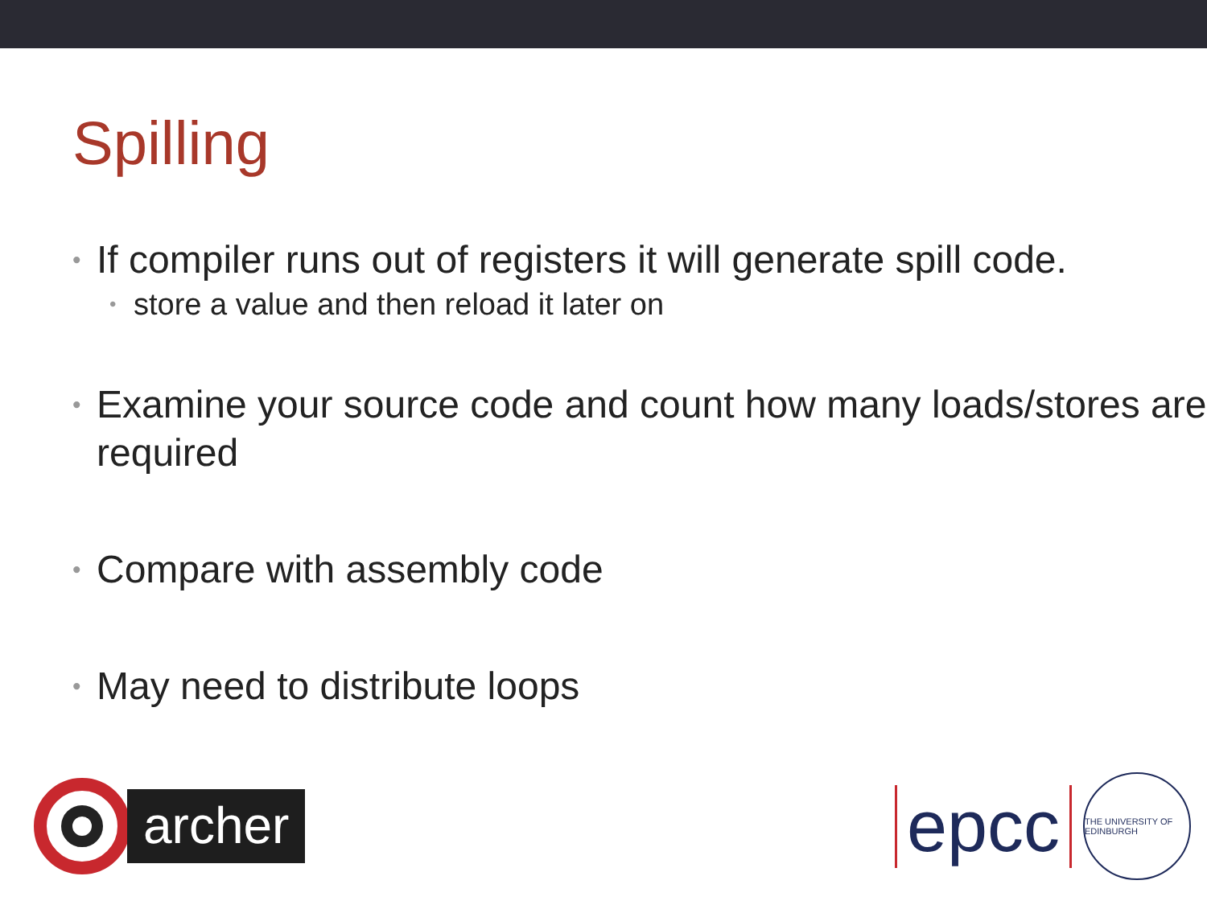Spilling
• If compiler runs out of registers it will generate spill code.
• store a value and then reload it later on
• Examine your source code and count how many loads/stores are required
• Compare with assembly code
• May need to distribute loops
archer
epcc
THE UNIVERSITY OF EDINBURGH